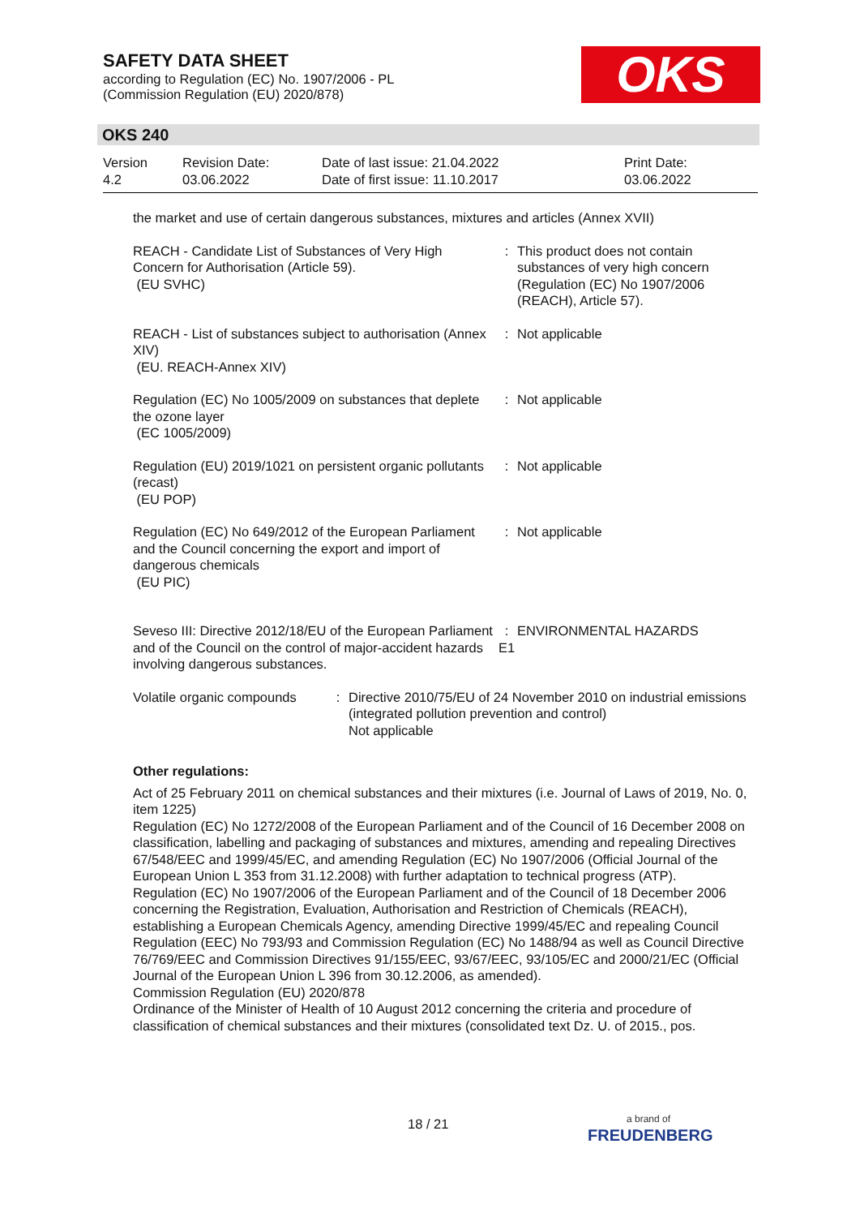SAFETY DATA SHEET
according to Regulation (EC) No. 1907/2006 - PL
(Commission Regulation (EU) 2020/878)
OKS
OKS 240
| Version 4.2 | Revision Date: 03.06.2022 | Date of last issue: 21.04.2022 Date of first issue: 11.10.2017 | Print Date: 03.06.2022 |
the market and use of certain dangerous substances, mixtures and articles (Annex XVII)
| REACH - Candidate List of Substances of Very High Concern for Authorisation (Article 59). (EU SVHC) | : | This product does not contain substances of very high concern (Regulation (EC) No 1907/2006 (REACH), Article 57). |
| REACH - List of substances subject to authorisation (Annex XIV) (EU. REACH-Annex XIV) | : | Not applicable |
| Regulation (EC) No 1005/2009 on substances that deplete the ozone layer (EC 1005/2009) | : | Not applicable |
| Regulation (EU) 2019/1021 on persistent organic pollutants (recast) (EU POP) | : | Not applicable |
| Regulation (EC) No 649/2012 of the European Parliament and the Council concerning the export and import of dangerous chemicals (EU PIC) | : | Not applicable |
| Seveso III: Directive 2012/18/EU of the European Parliament and of the Council on the control of major-accident hazards involving dangerous substances. | : E1 | ENVIRONMENTAL HAZARDS |
| Volatile organic compounds | : | Directive 2010/75/EU of 24 November 2010 on industrial emissions (integrated pollution prevention and control) Not applicable |
Other regulations:
Act of 25 February 2011 on chemical substances and their mixtures (i.e. Journal of Laws of 2019, No. 0, item 1225)
Regulation (EC) No 1272/2008 of the European Parliament and of the Council of 16 December 2008 on classification, labelling and packaging of substances and mixtures, amending and repealing Directives 67/548/EEC and 1999/45/EC, and amending Regulation (EC) No 1907/2006 (Official Journal of the European Union L 353 from 31.12.2008) with further adaptation to technical progress (ATP).
Regulation (EC) No 1907/2006 of the European Parliament and of the Council of 18 December 2006 concerning the Registration, Evaluation, Authorisation and Restriction of Chemicals (REACH), establishing a European Chemicals Agency, amending Directive 1999/45/EC and repealing Council Regulation (EEC) No 793/93 and Commission Regulation (EC) No 1488/94 as well as Council Directive 76/769/EEC and Commission Directives 91/155/EEC, 93/67/EEC, 93/105/EC and 2000/21/EC (Official Journal of the European Union L 396 from 30.12.2006, as amended).
Commission Regulation (EU) 2020/878
Ordinance of the Minister of Health of 10 August 2012 concerning the criteria and procedure of classification of chemical substances and their mixtures (consolidated text Dz. U. of 2015., pos.
18 / 21
a brand of
FREUDENBERG